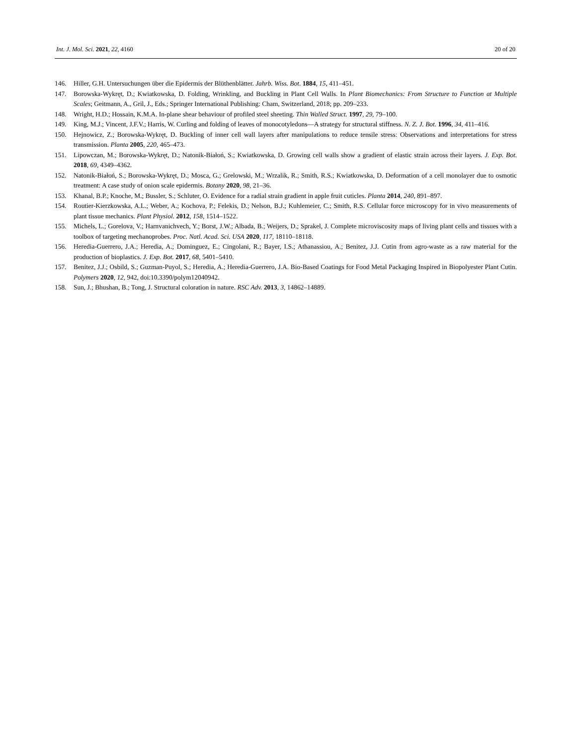Int. J. Mol. Sci. 2021, 22, 4160 20 of 20
146. Hiller, G.H. Untersuchungen über die Epidermis der Blüthenblätter. Jahrb. Wiss. Bot. 1884, 15, 411–451.
147. Borowska-Wykręt, D.; Kwiatkowska, D. Folding, Wrinkling, and Buckling in Plant Cell Walls. In Plant Biomechanics: From Structure to Function at Multiple Scales; Geitmann, A., Gril, J., Eds.; Springer International Publishing: Cham, Switzerland, 2018; pp. 209–233.
148. Wright, H.D.; Hossain, K.M.A. In-plane shear behaviour of profiled steel sheeting. Thin Walled Struct. 1997, 29, 79–100.
149. King, M.J.; Vincent, J.F.V.; Harris, W. Curling and folding of leaves of monocotyledons—A strategy for structural stiffness. N. Z. J. Bot. 1996, 34, 411–416.
150. Hejnowicz, Z.; Borowska-Wykręt, D. Buckling of inner cell wall layers after manipulations to reduce tensile stress: Observations and interpretations for stress transmission. Planta 2005, 220, 465–473.
151. Lipowczan, M.; Borowska-Wykręt, D.; Natonik-Białoń, S.; Kwiatkowska, D. Growing cell walls show a gradient of elastic strain across their layers. J. Exp. Bot. 2018, 69, 4349–4362.
152. Natonik-Białoń, S.; Borowska-Wykręt, D.; Mosca, G.; Grelowski, M.; Wrzalik, R.; Smith, R.S.; Kwiatkowska, D. Deformation of a cell monolayer due to osmotic treatment: A case study of onion scale epidermis. Botany 2020, 98, 21–36.
153. Khanal, B.P.; Knoche, M.; Bussler, S.; Schluter, O. Evidence for a radial strain gradient in apple fruit cuticles. Planta 2014, 240, 891–897.
154. Routier-Kierzkowska, A.L.; Weber, A.; Kochova, P.; Felekis, D.; Nelson, B.J.; Kuhlemeier, C.; Smith, R.S. Cellular force microscopy for in vivo measurements of plant tissue mechanics. Plant Physiol. 2012, 158, 1514–1522.
155. Michels, L.; Gorelova, V.; Harnvanichvech, Y.; Borst, J.W.; Albada, B.; Weijers, D.; Sprakel, J. Complete microviscosity maps of living plant cells and tissues with a toolbox of targeting mechanoprobes. Proc. Natl. Acad. Sci. USA 2020, 117, 18110–18118.
156. Heredia-Guerrero, J.A.; Heredia, A.; Dominguez, E.; Cingolani, R.; Bayer, I.S.; Athanassiou, A.; Benitez, J.J. Cutin from agro-waste as a raw material for the production of bioplastics. J. Exp. Bot. 2017, 68, 5401–5410.
157. Benitez, J.J.; Osbild, S.; Guzman-Puyol, S.; Heredia, A.; Heredia-Guerrero, J.A. Bio-Based Coatings for Food Metal Packaging Inspired in Biopolyester Plant Cutin. Polymers 2020, 12, 942, doi:10.3390/polym12040942.
158. Sun, J.; Bhushan, B.; Tong, J. Structural coloration in nature. RSC Adv. 2013, 3, 14862–14889.